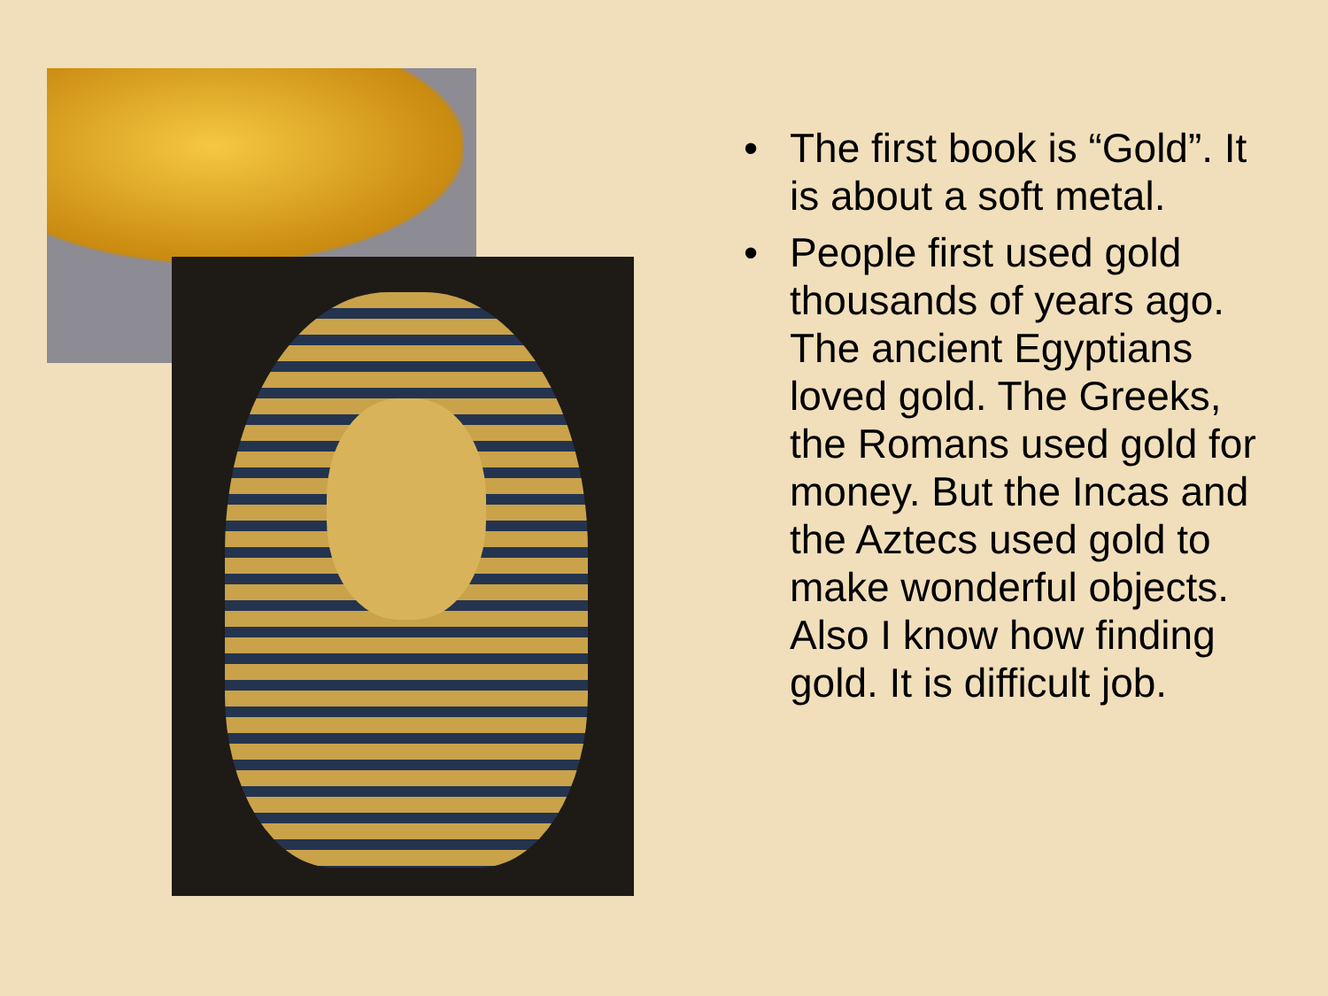• The first book is “Gold”. It is about a soft metal.
• People first used gold thousands of years ago. The ancient Egyptians loved gold. The Greeks, the Romans used gold for money. But the Incas and the Aztecs used gold to make wonderful objects. Also I know how finding gold. It is difficult job.